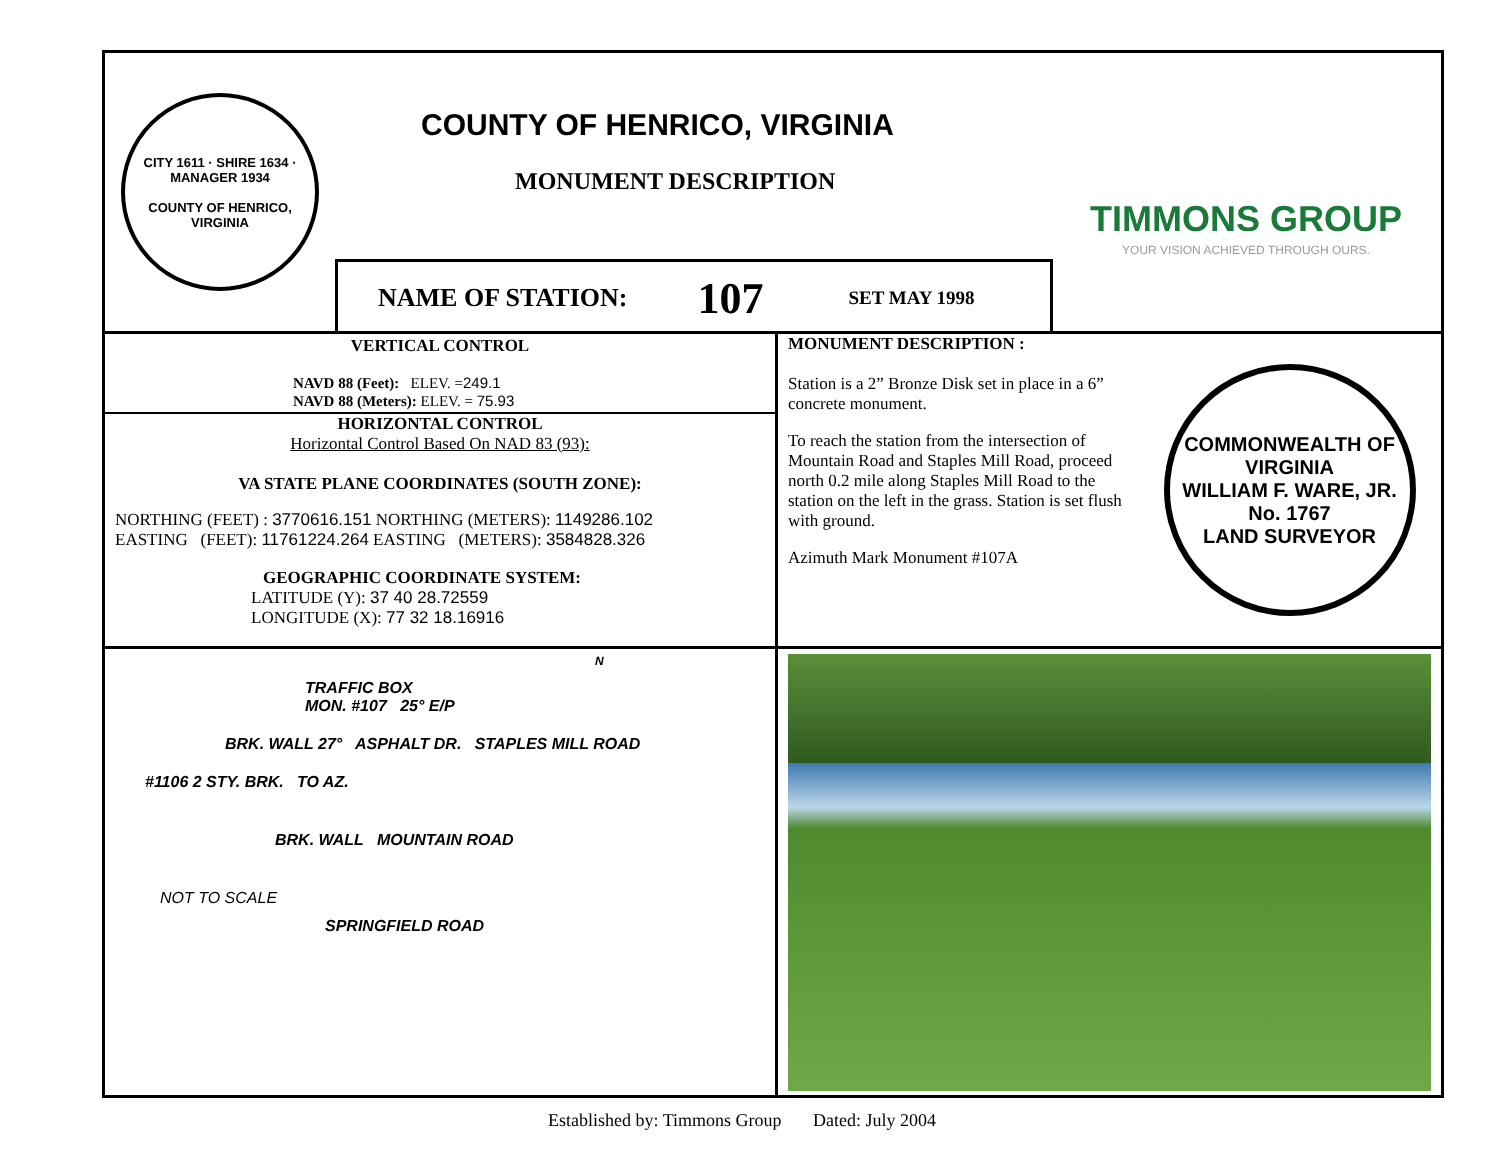CITY 1611 · SHIRE 1634 · MANAGER 1934
COUNTY OF HENRICO, VIRGINIA
COUNTY OF HENRICO, VIRGINIA
MONUMENT DESCRIPTION
NAME OF STATION: 107 SET MAY 1998
TIMMONS GROUP
YOUR VISION ACHIEVED THROUGH OURS.
VERTICAL CONTROL
NAVD 88 (Feet): ELEV. =249.1
NAVD 88 (Meters): ELEV. = 75.93
HORIZONTAL CONTROL
Horizontal Control Based On NAD 83 (93):
VA STATE PLANE COORDINATES (SOUTH ZONE):
NORTHING (FEET) : 3770616.151 NORTHING (METERS): 1149286.102
EASTING (FEET): 11761224.264 EASTING (METERS): 3584828.326
GEOGRAPHIC COORDINATE SYSTEM:
LATITUDE (Y): 37 40 28.72559
LONGITUDE (X): 77 32 18.16916
MONUMENT DESCRIPTION :
Station is a 2” Bronze Disk set in place in a 6” concrete monument.
To reach the station from the intersection of Mountain Road and Staples Mill Road, proceed north 0.2 mile along Staples Mill Road to the station on the left in the grass. Station is set flush with ground.
Azimuth Mark Monument #107A
COMMONWEALTH OF VIRGINIA
WILLIAM F. WARE, JR.
No. 1767
LAND SURVEYOR
TRAFFIC BOX
MON. #107 25° E/P
BRK. WALL 27° ASPHALT DR. STAPLES MILL ROAD
#1106 2 STY. BRK. TO AZ.
BRK. WALL MOUNTAIN ROAD
NOT TO SCALE
SPRINGFIELD ROAD
N
Established by: Timmons Group Dated: July 2004